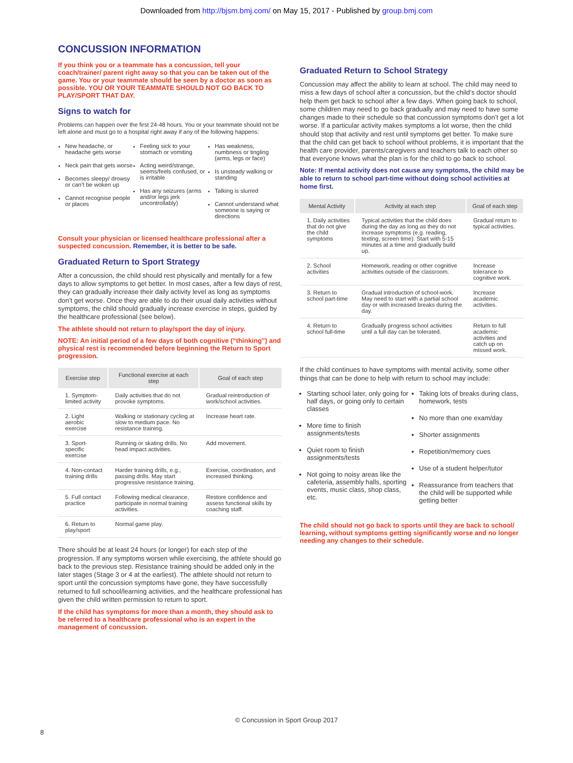Downloaded from http://bjsm.bmj.com/ on May 15, 2017 - Published by group.bmj.com
CONCUSSION INFORMATION
If you think you or a teammate has a concussion, tell your coach/trainer/ parent right away so that you can be taken out of the game. You or your teammate should be seen by a doctor as soon as possible. YOU OR YOUR TEAMMATE SHOULD NOT GO BACK TO PLAY/SPORT THAT DAY.
Signs to watch for
Problems can happen over the first 24-48 hours. You or your teammate should not be left alone and must go to a hospital right away if any of the following happens:
New headache, or headache gets worse
Neck pain that gets worse
Becomes sleepy/ drowsy or can’t be woken up
Cannot recognise people or places
Feeling sick to your stomach or vomiting
Acting weird/strange, seems/feels confused, or is irritable
Has any seizures (arms and/or legs jerk uncontrollably)
Has weakness, numbness or tingling (arms, legs or face)
Is unsteady walking or standing
Talking is slurred
Cannot understand what someone is saying or directions
Consult your physician or licensed healthcare professional after a suspected concussion. Remember, it is better to be safe.
Graduated Return to Sport Strategy
After a concussion, the child should rest physically and mentally for a few days to allow symptoms to get better. In most cases, after a few days of rest, they can gradually increase their daily activity level as long as symptoms don’t get worse. Once they are able to do their usual daily activities without symptoms, the child should gradually increase exercise in steps, guided by the healthcare professional (see below).
The athlete should not return to play/sport the day of injury.
NOTE: An initial period of a few days of both cognitive (“thinking”) and physical rest is recommended before beginning the Return to Sport progression.
| Exercise step | Functional exercise at each step | Goal of each step |
| --- | --- | --- |
| 1. Symptom-limited activity | Daily activities that do not provoke symptoms. | Gradual reintroduction of work/school activities. |
| 2. Light aerobic exercise | Walking or stationary cycling at slow to medium pace. No resistance training. | Increase heart rate. |
| 3. Sport-specific exercise | Running or skating drills. No head impact activities. | Add movement. |
| 4. Non-contact training drills | Harder training drills, e.g., passing drills. May start progressive resistance training. | Exercise, coordination, and increased thinking. |
| 5. Full contact practice | Following medical clearance, participate in normal training activities. | Restore confidence and assess functional skills by coaching staff. |
| 6. Return to play/sport | Normal game play. | |
There should be at least 24 hours (or longer) for each step of the progression. If any symptoms worsen while exercising, the athlete should go back to the previous step. Resistance training should be added only in the later stages (Stage 3 or 4 at the earliest). The athlete should not return to sport until the concussion symptoms have gone, they have successfully returned to full school/learning activities, and the healthcare professional has given the child written permission to return to sport.
If the child has symptoms for more than a month, they should ask to be referred to a healthcare professional who is an expert in the management of concussion.
Graduated Return to School Strategy
Concussion may affect the ability to learn at school. The child may need to miss a few days of school after a concussion, but the child’s doctor should help them get back to school after a few days. When going back to school, some children may need to go back gradually and may need to have some changes made to their schedule so that concussion symptoms don’t get a lot worse. If a particular activity makes symptoms a lot worse, then the child should stop that activity and rest until symptoms get better. To make sure that the child can get back to school without problems, it is important that the health care provider, parents/caregivers and teachers talk to each other so that everyone knows what the plan is for the child to go back to school.
Note: If mental activity does not cause any symptoms, the child may be able to return to school part-time without doing school activities at home first.
| Mental Activity | Activity at each step | Goal of each step |
| --- | --- | --- |
| 1. Daily activities that do not give the child symptoms | Typical activities that the child does during the day as long as they do not increase symptoms (e.g. reading, texting, screen time). Start with 5-15 minutes at a time and gradually build up. | Gradual return to typical activities. |
| 2. School activities | Homework, reading or other cognitive activities outside of the classroom. | Increase tolerance to cognitive work. |
| 3. Return to school part-time | Gradual introduction of school-work. May need to start with a partial school day or with increased breaks during the day. | Increase academic activities. |
| 4. Return to school full-time | Gradually progress school activities until a full day can be tolerated. | Return to full academic activities and catch up on missed work. |
If the child continues to have symptoms with mental activity, some other things that can be done to help with return to school may include:
Starting school later, only going for half days, or going only to certain classes
More time to finish assignments/tests
Quiet room to finish assignments/tests
Not going to noisy areas like the cafeteria, assembly halls, sporting events, music class, shop class, etc.
Taking lots of breaks during class, homework, tests
No more than one exam/day
Shorter assignments
Repetition/memory cues
Use of a student helper/tutor
Reassurance from teachers that the child will be supported while getting better
The child should not go back to sports until they are back to school/ learning, without symptoms getting significantly worse and no longer needing any changes to their schedule.
© Concussion in Sport Group 2017
8